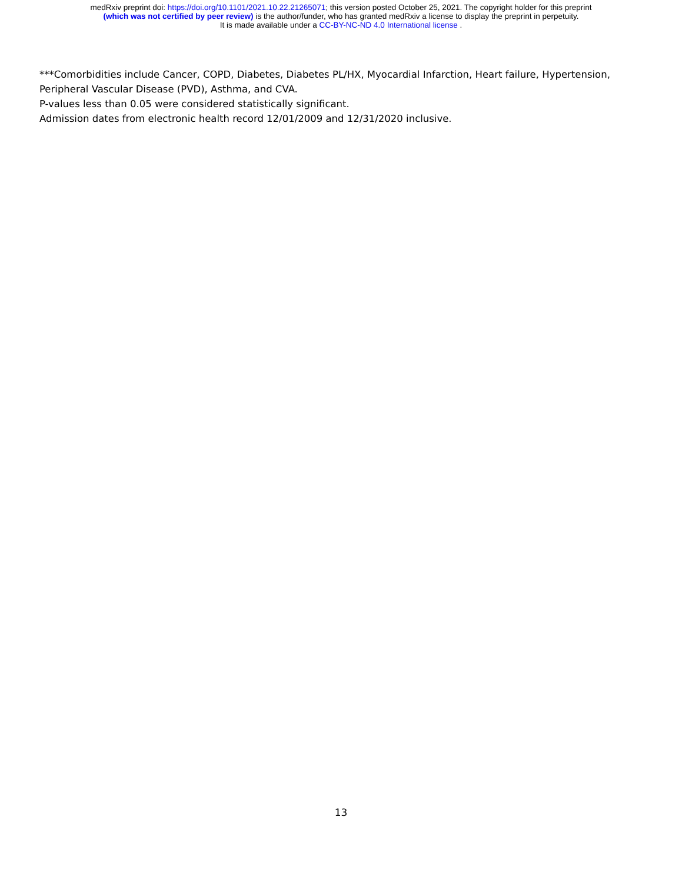medRxiv preprint doi: https://doi.org/10.1101/2021.10.22.21265071; this version posted October 25, 2021. The copyright holder for this preprint
(which was not certified by peer review) is the author/funder, who has granted medRxiv a license to display the preprint in perpetuity.
It is made available under a CC-BY-NC-ND 4.0 International license .
***Comorbidities include Cancer, COPD, Diabetes, Diabetes PL/HX, Myocardial Infarction, Heart failure, Hypertension, Peripheral Vascular Disease (PVD), Asthma, and CVA.
P-values less than 0.05 were considered statistically significant.
Admission dates from electronic health record 12/01/2009 and 12/31/2020 inclusive.
13